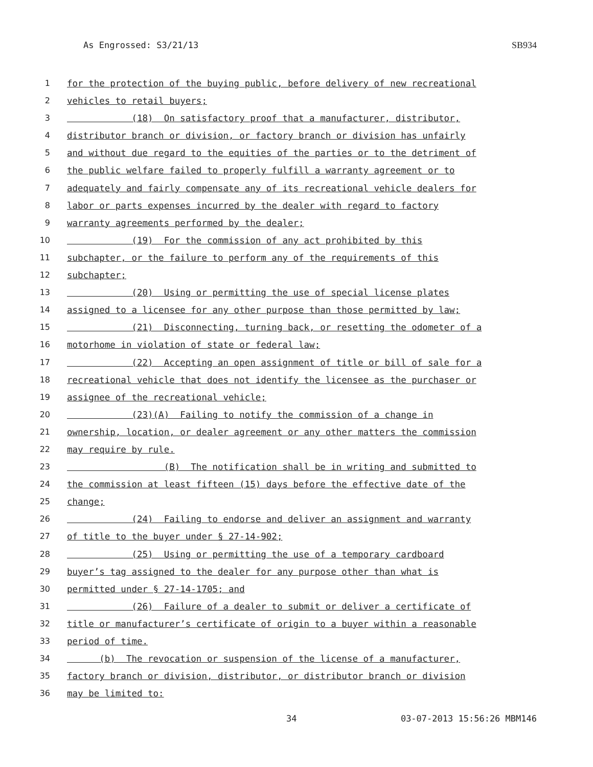As Engrossed: S3/21/13 SB934
1 for the protection of the buying public, before delivery of new recreational
2 vehicles to retail buyers;
3 (18) On satisfactory proof that a manufacturer, distributor,
4 distributor branch or division, or factory branch or division has unfairly
5 and without due regard to the equities of the parties or to the detriment of
6 the public welfare failed to properly fulfill a warranty agreement or to
7 adequately and fairly compensate any of its recreational vehicle dealers for
8 labor or parts expenses incurred by the dealer with regard to factory
9 warranty agreements performed by the dealer;
10 (19) For the commission of any act prohibited by this
11 subchapter, or the failure to perform any of the requirements of this
12 subchapter;
13 (20) Using or permitting the use of special license plates
14 assigned to a licensee for any other purpose than those permitted by law;
15 (21) Disconnecting, turning back, or resetting the odometer of a
16 motorhome in violation of state or federal law;
17 (22) Accepting an open assignment of title or bill of sale for a
18 recreational vehicle that does not identify the licensee as the purchaser or
19 assignee of the recreational vehicle;
20 (23)(A) Failing to notify the commission of a change in
21 ownership, location, or dealer agreement or any other matters the commission
22 may require by rule.
23 (B) The notification shall be in writing and submitted to
24 the commission at least fifteen (15) days before the effective date of the
25 change;
26 (24) Failing to endorse and deliver an assignment and warranty
27 of title to the buyer under § 27-14-902;
28 (25) Using or permitting the use of a temporary cardboard
29 buyer’s tag assigned to the dealer for any purpose other than what is
30 permitted under § 27-14-1705; and
31 (26) Failure of a dealer to submit or deliver a certificate of
32 title or manufacturer’s certificate of origin to a buyer within a reasonable
33 period of time.
34 (b) The revocation or suspension of the license of a manufacturer,
35 factory branch or division, distributor, or distributor branch or division
36 may be limited to:
34 03-07-2013 15:56:26 MBM146